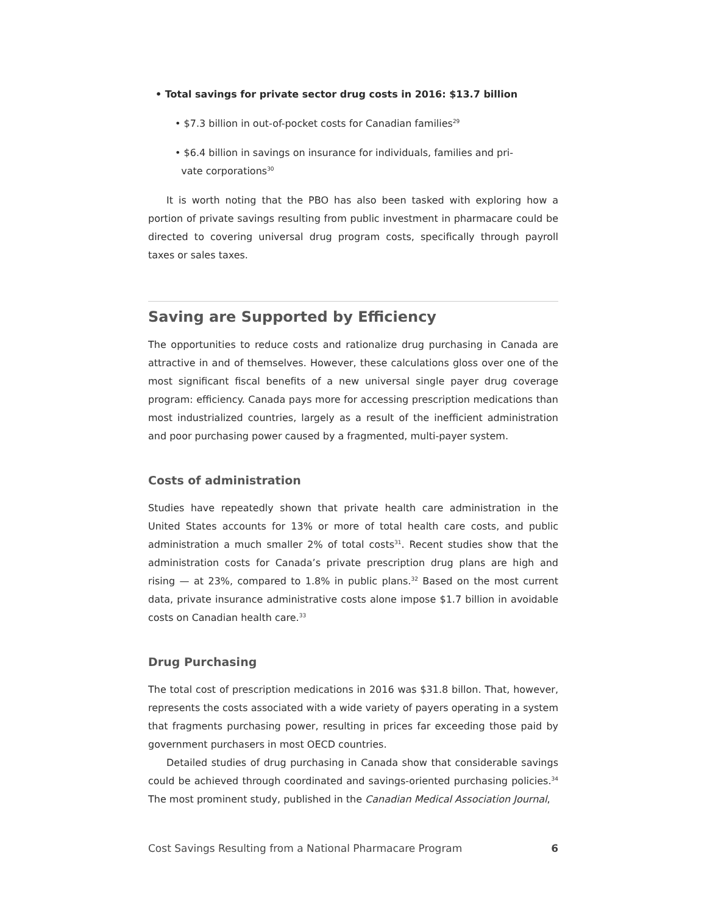• Total savings for private sector drug costs in 2016: $13.7 billion
• $7.3 billion in out-of-pocket costs for Canadian families<sup>29</sup>
• $6.4 billion in savings on insurance for individuals, families and pri-
vate corporations<sup>30</sup>
It is worth noting that the PBO has also been tasked with exploring how a portion of private savings resulting from public investment in pharmacare could be directed to covering universal drug program costs, specifically through payroll taxes or sales taxes.
Saving are Supported by Efficiency
The opportunities to reduce costs and rationalize drug purchasing in Canada are attractive in and of themselves. However, these calculations gloss over one of the most significant fiscal benefits of a new universal single payer drug coverage program: efficiency. Canada pays more for accessing prescription medications than most industrialized countries, largely as a result of the inefficient administration and poor purchasing power caused by a fragmented, multi-payer system.
Costs of administration
Studies have repeatedly shown that private health care administration in the United States accounts for 13% or more of total health care costs, and public administration a much smaller 2% of total costs<sup>31</sup>. Recent studies show that the administration costs for Canada’s private prescription drug plans are high and rising — at 23%, compared to 1.8% in public plans.<sup>32</sup> Based on the most current data, private insurance administrative costs alone impose $1.7 billion in avoidable costs on Canadian health care.<sup>33</sup>
Drug Purchasing
The total cost of prescription medications in 2016 was $31.8 billon. That, however, represents the costs associated with a wide variety of payers operating in a system that fragments purchasing power, resulting in prices far exceeding those paid by government purchasers in most OECD countries.
Detailed studies of drug purchasing in Canada show that considerable savings could be achieved through coordinated and savings-oriented purchasing policies.<sup>34</sup> The most prominent study, published in the Canadian Medical Association Journal,
Cost Savings Resulting from a National Pharmacare Program 6